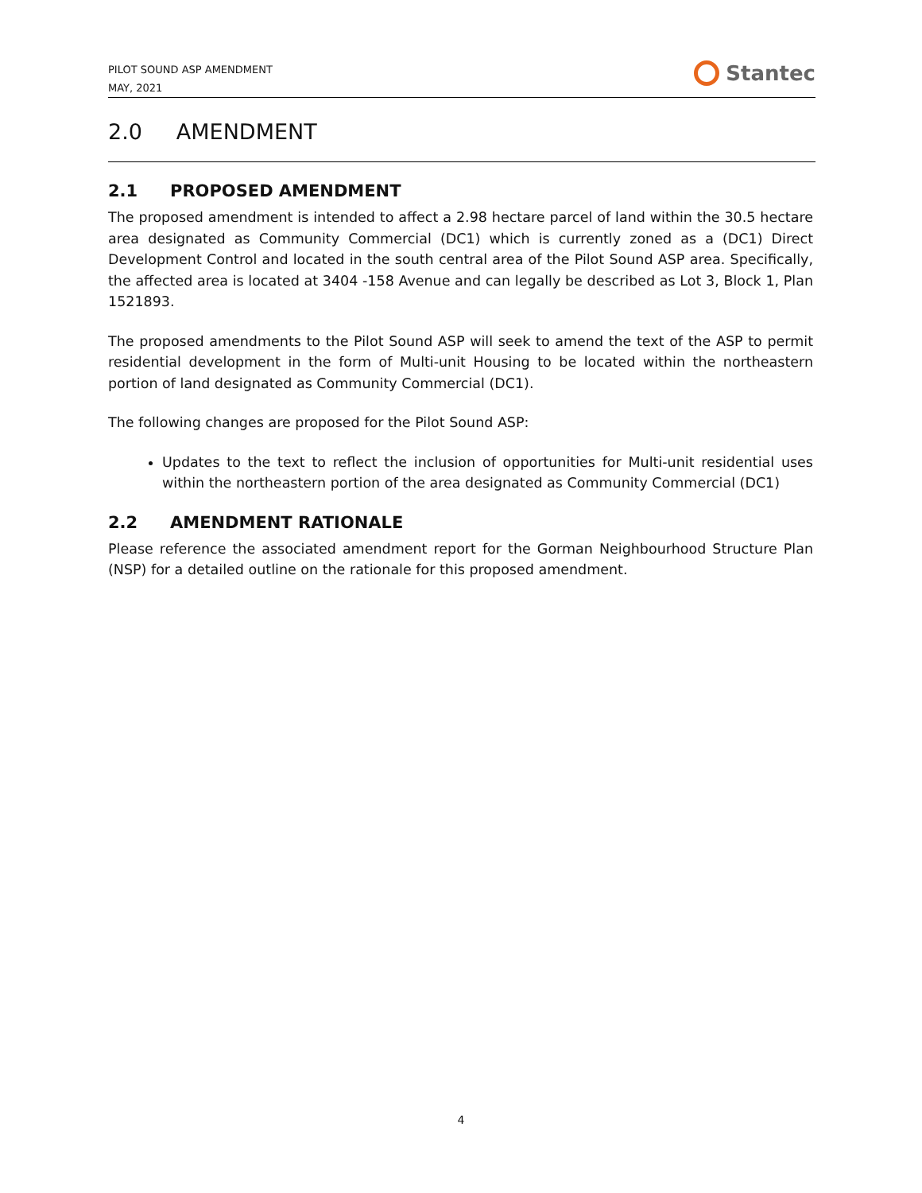PILOT SOUND ASP AMENDMENT
MAY, 2021
Stantec
2.0 AMENDMENT
2.1 PROPOSED AMENDMENT
The proposed amendment is intended to affect a 2.98 hectare parcel of land within the 30.5 hectare area designated as Community Commercial (DC1) which is currently zoned as a (DC1) Direct Development Control and located in the south central area of the Pilot Sound ASP area. Specifically, the affected area is located at 3404 -158 Avenue and can legally be described as Lot 3, Block 1, Plan 1521893.
The proposed amendments to the Pilot Sound ASP will seek to amend the text of the ASP to permit residential development in the form of Multi-unit Housing to be located within the northeastern portion of land designated as Community Commercial (DC1).
The following changes are proposed for the Pilot Sound ASP:
Updates to the text to reflect the inclusion of opportunities for Multi-unit residential uses within the northeastern portion of the area designated as Community Commercial (DC1)
2.2 AMENDMENT RATIONALE
Please reference the associated amendment report for the Gorman Neighbourhood Structure Plan (NSP) for a detailed outline on the rationale for this proposed amendment.
4